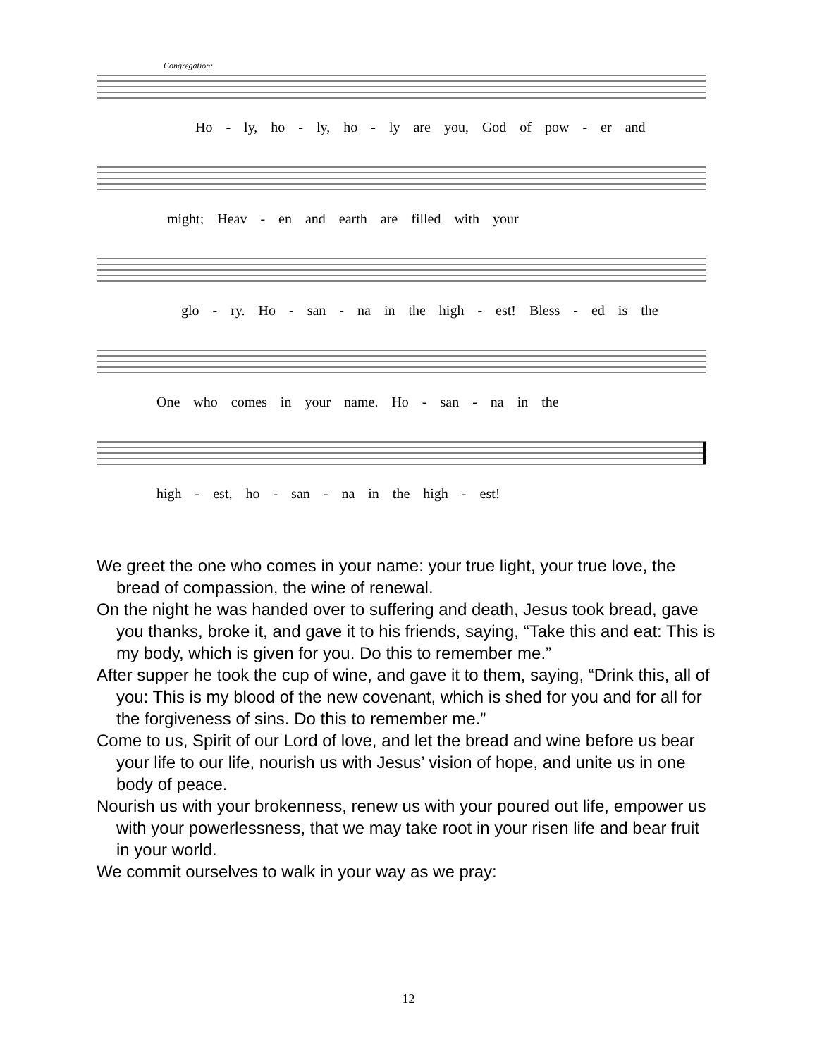Congregation:
Ho - ly, ho - ly, ho - ly are you, God of pow - er and
might; Heav - en and earth are filled with your
glo - ry. Ho - san - na in the high - est! Bless - ed is the
One who comes in your name. Ho - san - na in the
high - est, ho - san - na in the high - est!
We greet the one who comes in your name: your true light, your true love, the bread of compassion, the wine of renewal.
On the night he was handed over to suffering and death, Jesus took bread, gave you thanks, broke it, and gave it to his friends, saying, “Take this and eat: This is my body, which is given for you. Do this to remember me.”
After supper he took the cup of wine, and gave it to them, saying, “Drink this, all of you: This is my blood of the new covenant, which is shed for you and for all for the forgiveness of sins. Do this to remember me.”
Come to us, Spirit of our Lord of love, and let the bread and wine before us bear your life to our life, nourish us with Jesus’ vision of hope, and unite us in one body of peace.
Nourish us with your brokenness, renew us with your poured out life, empower us with your powerlessness, that we may take root in your risen life and bear fruit in your world.
We commit ourselves to walk in your way as we pray:
12